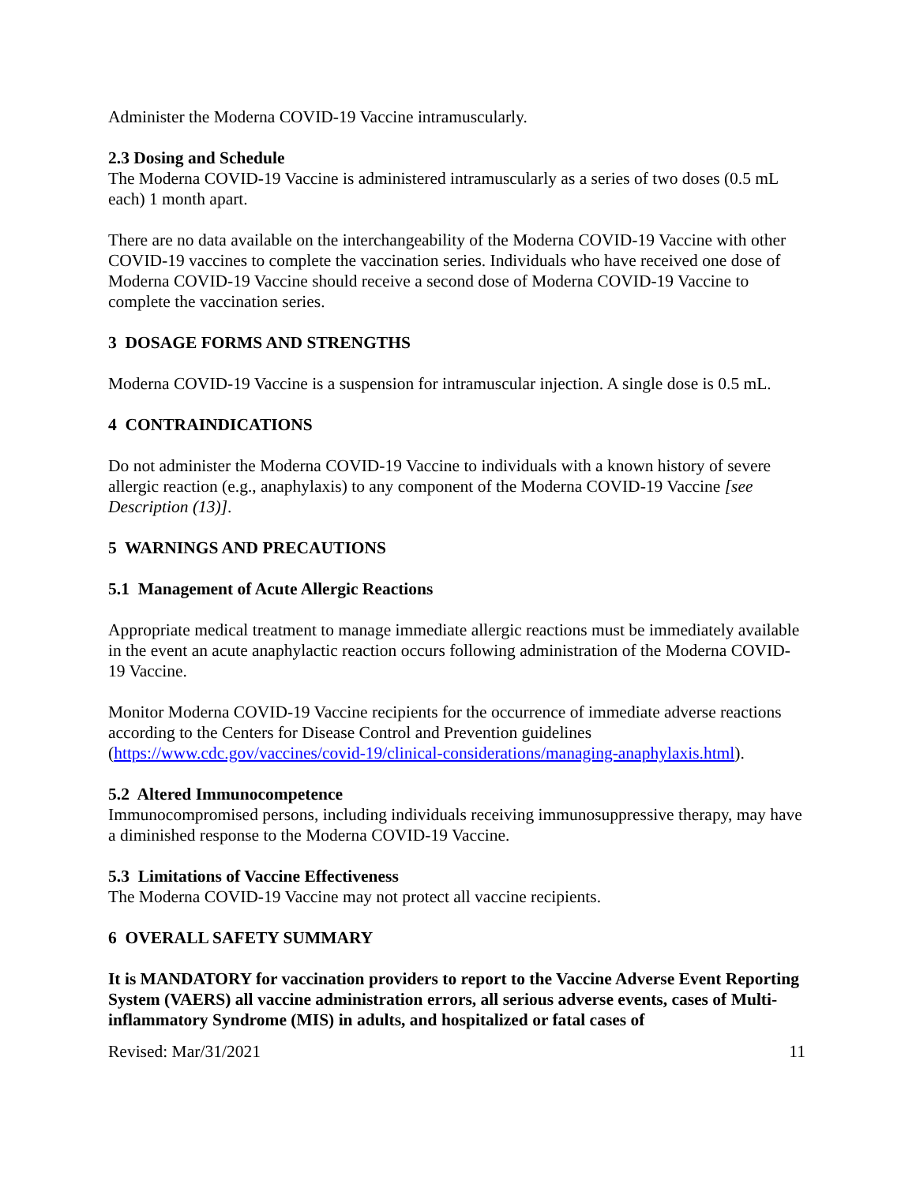Administer the Moderna COVID-19 Vaccine intramuscularly.
2.3 Dosing and Schedule
The Moderna COVID-19 Vaccine is administered intramuscularly as a series of two doses (0.5 mL each) 1 month apart.
There are no data available on the interchangeability of the Moderna COVID-19 Vaccine with other COVID-19 vaccines to complete the vaccination series. Individuals who have received one dose of Moderna COVID-19 Vaccine should receive a second dose of Moderna COVID-19 Vaccine to complete the vaccination series.
3 DOSAGE FORMS AND STRENGTHS
Moderna COVID-19 Vaccine is a suspension for intramuscular injection. A single dose is 0.5 mL.
4 CONTRAINDICATIONS
Do not administer the Moderna COVID-19 Vaccine to individuals with a known history of severe allergic reaction (e.g., anaphylaxis) to any component of the Moderna COVID-19 Vaccine [see Description (13)].
5 WARNINGS AND PRECAUTIONS
5.1 Management of Acute Allergic Reactions
Appropriate medical treatment to manage immediate allergic reactions must be immediately available in the event an acute anaphylactic reaction occurs following administration of the Moderna COVID-19 Vaccine.
Monitor Moderna COVID-19 Vaccine recipients for the occurrence of immediate adverse reactions according to the Centers for Disease Control and Prevention guidelines (https://www.cdc.gov/vaccines/covid-19/clinical-considerations/managing-anaphylaxis.html).
5.2 Altered Immunocompetence
Immunocompromised persons, including individuals receiving immunosuppressive therapy, may have a diminished response to the Moderna COVID-19 Vaccine.
5.3 Limitations of Vaccine Effectiveness
The Moderna COVID-19 Vaccine may not protect all vaccine recipients.
6 OVERALL SAFETY SUMMARY
It is MANDATORY for vaccination providers to report to the Vaccine Adverse Event Reporting System (VAERS) all vaccine administration errors, all serious adverse events, cases of Multi-inflammatory Syndrome (MIS) in adults, and hospitalized or fatal cases of
Revised: Mar/31/2021 11